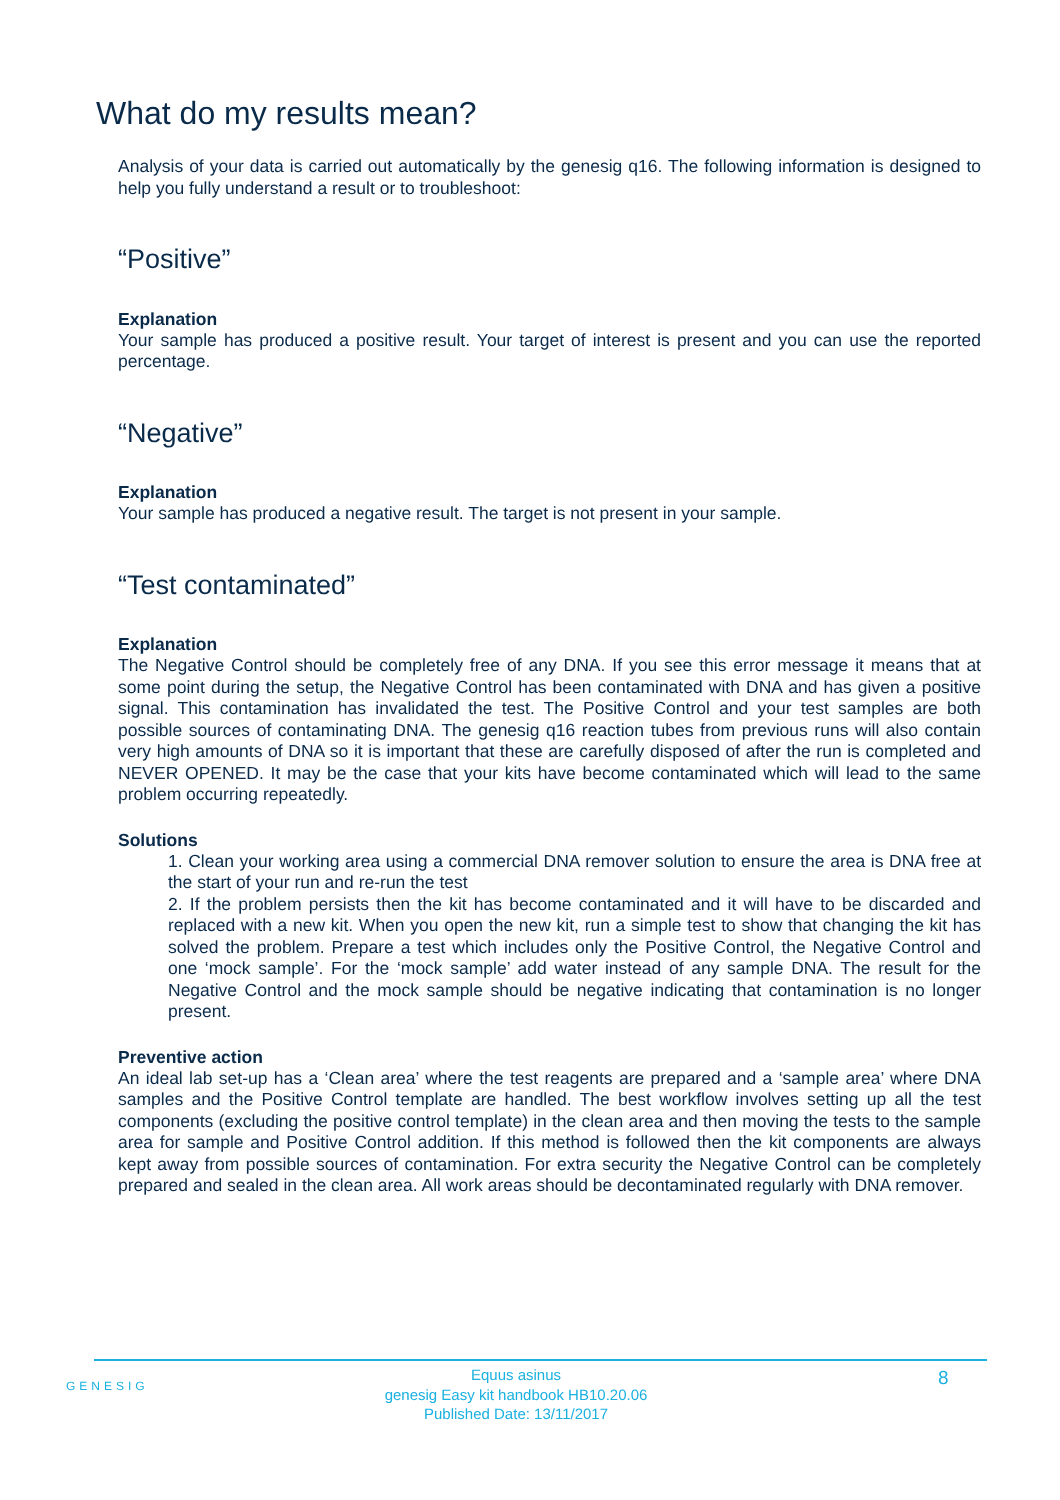What do my results mean?
Analysis of your data is carried out automatically by the genesig q16. The following information is designed to help you fully understand a result or to troubleshoot:
“Positive”
Explanation
Your sample has produced a positive result. Your target of interest is present and you can use the reported percentage.
“Negative”
Explanation
Your sample has produced a negative result. The target is not present in your sample.
“Test contaminated”
Explanation
The Negative Control should be completely free of any DNA. If you see this error message it means that at some point during the setup, the Negative Control has been contaminated with DNA and has given a positive signal. This contamination has invalidated the test. The Positive Control and your test samples are both possible sources of contaminating DNA. The genesig q16 reaction tubes from previous runs will also contain very high amounts of DNA so it is important that these are carefully disposed of after the run is completed and NEVER OPENED. It may be the case that your kits have become contaminated which will lead to the same problem occurring repeatedly.
Solutions
1. Clean your working area using a commercial DNA remover solution to ensure the area is DNA free at the start of your run and re-run the test
2. If the problem persists then the kit has become contaminated and it will have to be discarded and replaced with a new kit. When you open the new kit, run a simple test to show that changing the kit has solved the problem. Prepare a test which includes only the Positive Control, the Negative Control and one ‘mock sample’. For the ‘mock sample’ add water instead of any sample DNA. The result for the Negative Control and the mock sample should be negative indicating that contamination is no longer present.
Preventive action
An ideal lab set-up has a ‘Clean area’ where the test reagents are prepared and a ‘sample area’ where DNA samples and the Positive Control template are handled. The best workflow involves setting up all the test components (excluding the positive control template) in the clean area and then moving the tests to the sample area for sample and Positive Control addition. If this method is followed then the kit components are always kept away from possible sources of contamination. For extra security the Negative Control can be completely prepared and sealed in the clean area. All work areas should be decontaminated regularly with DNA remover.
GENESIG
Equus asinus
genesig Easy kit handbook HB10.20.06
Published Date: 13/11/2017
8